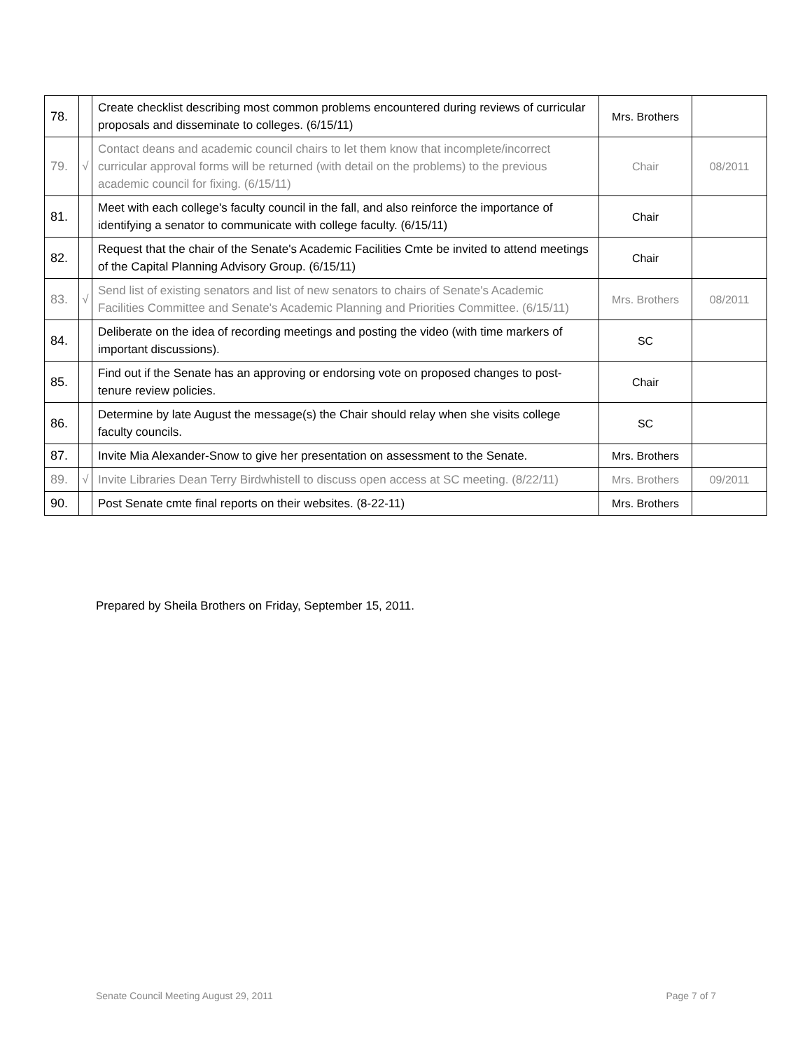| 78. | | Create checklist describing most common problems encountered during reviews of curricular proposals and disseminate to colleges. (6/15/11) | Mrs. Brothers | |
| 79. | √ | Contact deans and academic council chairs to let them know that incomplete/incorrect curricular approval forms will be returned (with detail on the problems) to the previous academic council for fixing. (6/15/11) | Chair | 08/2011 |
| 81. | | Meet with each college's faculty council in the fall, and also reinforce the importance of identifying a senator to communicate with college faculty. (6/15/11) | Chair | |
| 82. | | Request that the chair of the Senate's Academic Facilities Cmte be invited to attend meetings of the Capital Planning Advisory Group. (6/15/11) | Chair | |
| 83. | √ | Send list of existing senators and list of new senators to chairs of Senate's Academic Facilities Committee and Senate's Academic Planning and Priorities Committee. (6/15/11) | Mrs. Brothers | 08/2011 |
| 84. | | Deliberate on the idea of recording meetings and posting the video (with time markers of important discussions). | SC | |
| 85. | | Find out if the Senate has an approving or endorsing vote on proposed changes to post-tenure review policies. | Chair | |
| 86. | | Determine by late August the message(s) the Chair should relay when she visits college faculty councils. | SC | |
| 87. | | Invite Mia Alexander-Snow to give her presentation on assessment to the Senate. | Mrs. Brothers | |
| 89. | √ | Invite Libraries Dean Terry Birdwhistell to discuss open access at SC meeting. (8/22/11) | Mrs. Brothers | 09/2011 |
| 90. | | Post Senate cmte final reports on their websites. (8-22-11) | Mrs. Brothers | |
Prepared by Sheila Brothers on Friday, September 15, 2011.
Senate Council Meeting August 29, 2011 Page 7 of 7